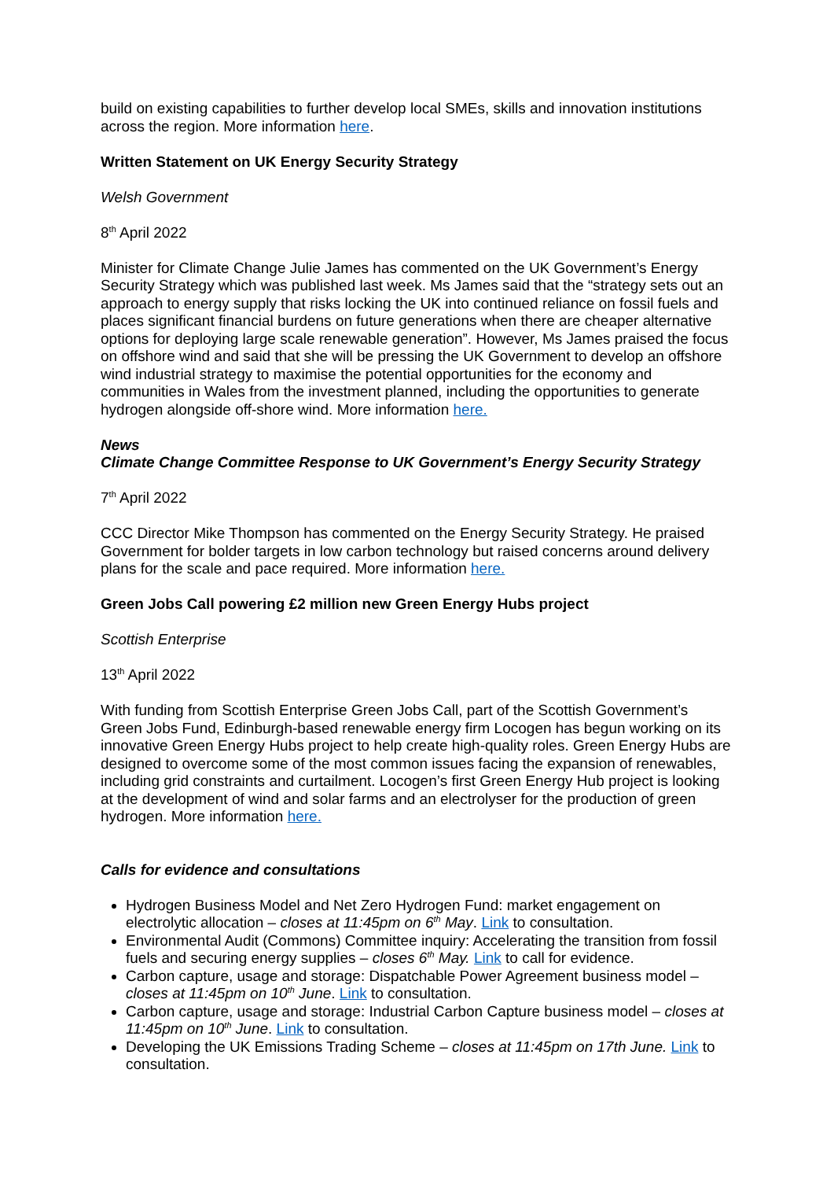build on existing capabilities to further develop local SMEs, skills and innovation institutions across the region. More information here.
Written Statement on UK Energy Security Strategy
Welsh Government
8<sup>th</sup> April 2022
Minister for Climate Change Julie James has commented on the UK Government’s Energy Security Strategy which was published last week. Ms James said that the “strategy sets out an approach to energy supply that risks locking the UK into continued reliance on fossil fuels and places significant financial burdens on future generations when there are cheaper alternative options for deploying large scale renewable generation”. However, Ms James praised the focus on offshore wind and said that she will be pressing the UK Government to develop an offshore wind industrial strategy to maximise the potential opportunities for the economy and communities in Wales from the investment planned, including the opportunities to generate hydrogen alongside off-shore wind. More information here.
News
Climate Change Committee Response to UK Government’s Energy Security Strategy
7<sup>th</sup> April 2022
CCC Director Mike Thompson has commented on the Energy Security Strategy. He praised Government for bolder targets in low carbon technology but raised concerns around delivery plans for the scale and pace required. More information here.
Green Jobs Call powering £2 million new Green Energy Hubs project
Scottish Enterprise
13<sup>th</sup> April 2022
With funding from Scottish Enterprise Green Jobs Call, part of the Scottish Government’s Green Jobs Fund, Edinburgh-based renewable energy firm Locogen has begun working on its innovative Green Energy Hubs project to help create high-quality roles. Green Energy Hubs are designed to overcome some of the most common issues facing the expansion of renewables, including grid constraints and curtailment. Locogen’s first Green Energy Hub project is looking at the development of wind and solar farms and an electrolyser for the production of green hydrogen. More information here.
Calls for evidence and consultations
Hydrogen Business Model and Net Zero Hydrogen Fund: market engagement on electrolytic allocation – closes at 11:45pm on 6<sup>th</sup> May. Link to consultation.
Environmental Audit (Commons) Committee inquiry: Accelerating the transition from fossil fuels and securing energy supplies – closes 6<sup>th</sup> May. Link to call for evidence.
Carbon capture, usage and storage: Dispatchable Power Agreement business model – closes at 11:45pm on 10<sup>th</sup> June. Link to consultation.
Carbon capture, usage and storage: Industrial Carbon Capture business model – closes at 11:45pm on 10<sup>th</sup> June. Link to consultation.
Developing the UK Emissions Trading Scheme – closes at 11:45pm on 17th June. Link to consultation.